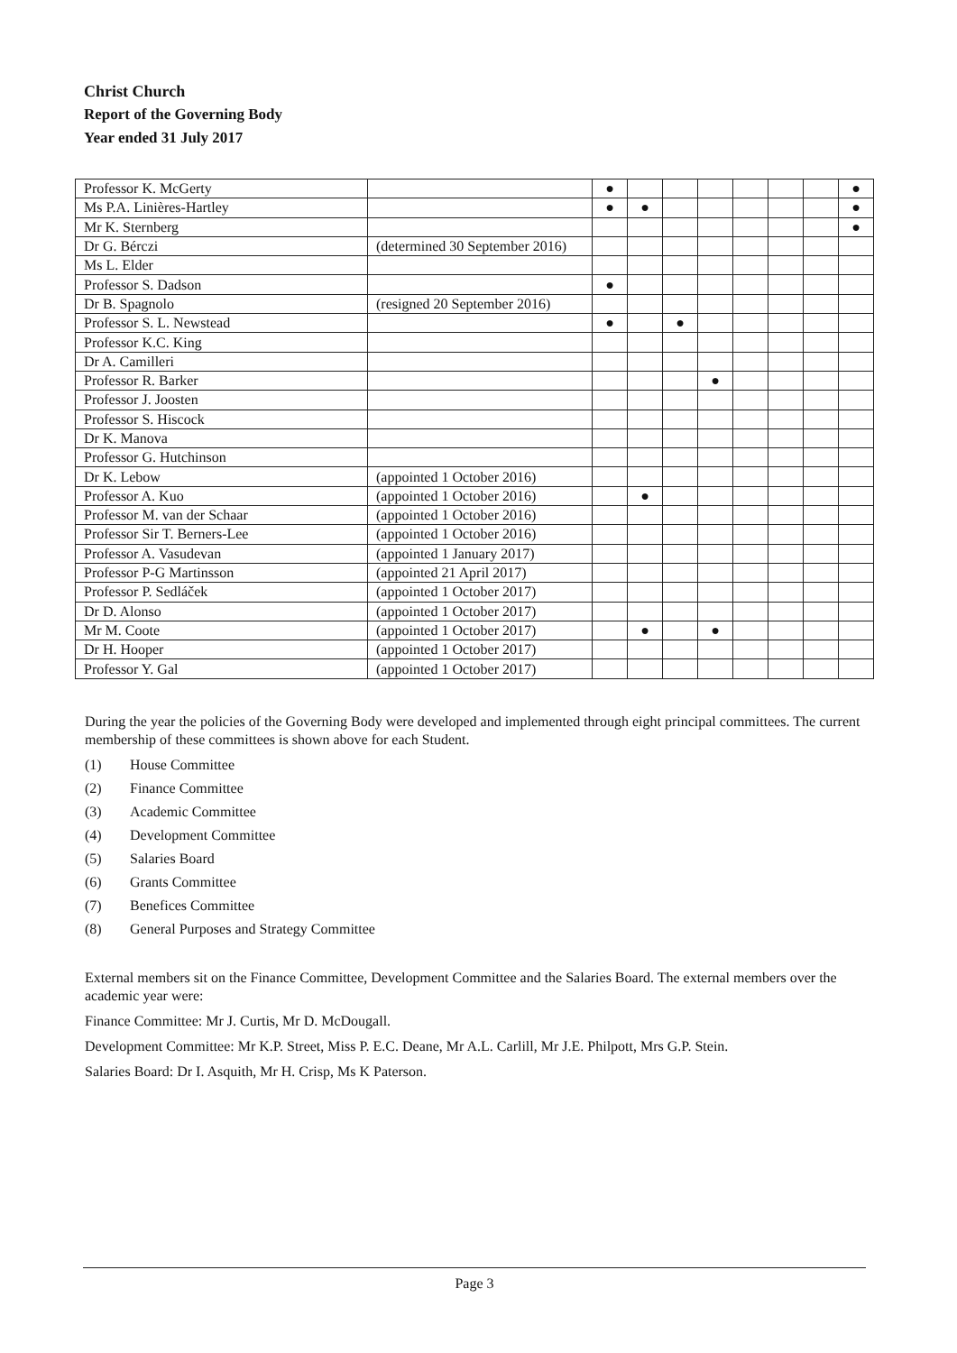Christ Church
Report of the Governing Body
Year ended 31 July 2017
| Professor K. McGerty | | ● | | | | | | | ● |
| Ms P.A. Linières-Hartley | | ● | ● | | | | | | ● |
| Mr K. Sternberg | | | | | | | | | ● |
| Dr G. Bérczi | (determined 30 September 2016) | | | | | | | | |
| Ms L. Elder | | | | | | | | | |
| Professor S. Dadson | | ● | | | | | | | |
| Dr B. Spagnolo | (resigned 20 September 2016) | | | | | | | | |
| Professor S. L. Newstead | | ● | | ● | | | | | |
| Professor K.C. King | | | | | | | | | |
| Dr A. Camilleri | | | | | | | | | |
| Professor R. Barker | | | | | ● | | | | |
| Professor J. Joosten | | | | | | | | | |
| Professor S. Hiscock | | | | | | | | | |
| Dr K. Manova | | | | | | | | | |
| Professor G. Hutchinson | | | | | | | | | |
| Dr K. Lebow | (appointed 1 October 2016) | | | | | | | | |
| Professor A. Kuo | (appointed 1 October 2016) | | ● | | | | | | |
| Professor M. van der Schaar | (appointed 1 October 2016) | | | | | | | | |
| Professor Sir T. Berners-Lee | (appointed 1 October 2016) | | | | | | | | |
| Professor A. Vasudevan | (appointed 1 January 2017) | | | | | | | | |
| Professor P-G Martinsson | (appointed 21 April 2017) | | | | | | | | |
| Professor P. Sedláček | (appointed 1 October 2017) | | | | | | | | |
| Dr D. Alonso | (appointed 1 October 2017) | | | | | | | | |
| Mr M. Coote | (appointed 1 October 2017) | | ● | | ● | | | | |
| Dr H. Hooper | (appointed 1 October 2017) | | | | | | | | |
| Professor Y. Gal | (appointed 1 October 2017) | | | | | | | | |
During the year the policies of the Governing Body were developed and implemented through eight principal committees. The current membership of these committees is shown above for each Student.
(1) House Committee
(2) Finance Committee
(3) Academic Committee
(4) Development Committee
(5) Salaries Board
(6) Grants Committee
(7) Benefices Committee
(8) General Purposes and Strategy Committee
External members sit on the Finance Committee, Development Committee and the Salaries Board. The external members over the academic year were:
Finance Committee: Mr J. Curtis, Mr D. McDougall.
Development Committee: Mr K.P. Street, Miss P. E.C. Deane, Mr A.L. Carlill, Mr J.E. Philpott, Mrs G.P. Stein.
Salaries Board: Dr I. Asquith, Mr H. Crisp, Ms K Paterson.
Page 3